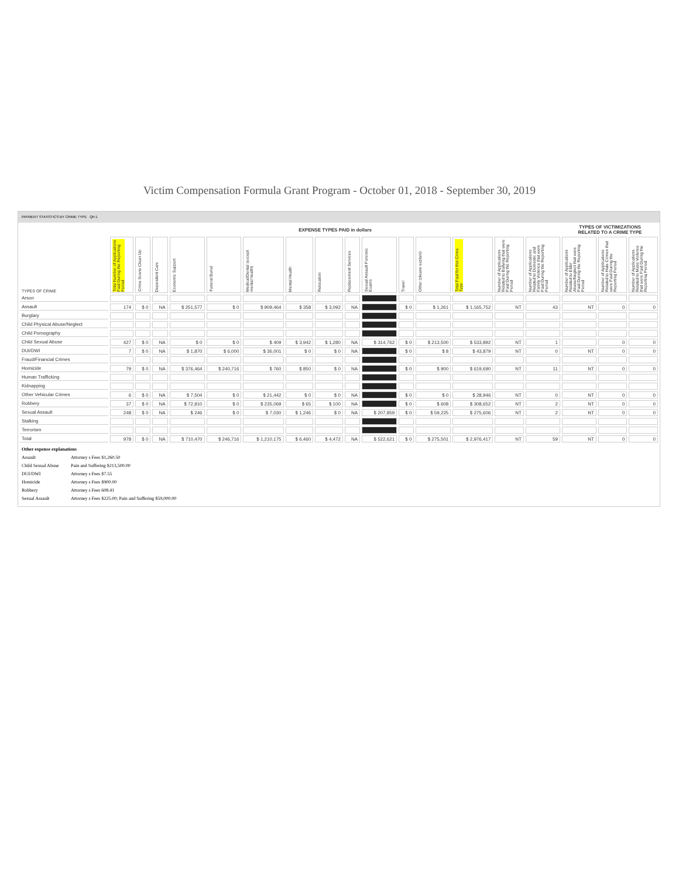Victim Compensation Formula Grant Program - October 01, 2018 - September 30, 2019
PAYMENT STATISTICS BY CRIME TYPE Qtr:1
| | EXPENSE TYPES PAID in dollars | | | | | | | | | | | | | | | TYPES OF VICTIMIZATIONS RELATED TO A CRIME TYPE | | |
| TYPES OF CRIME | Total Number of Applications Paid During the Reporting Period | Crime Scene Clean Up | Dependent Care | Economic Support | Funeral Burial | Medical/Dental (except mental health) | Mental Health | Relocation | Replacement Services | Sexual Assault Forensic Exams | Travel | Other (please explain) | Total Paid for this Crime Type | Number of Applications Related to Bullying that were Paid During the Reporting Period | Number of Applications Related to Domestic and Family Violence that were Paid During the Reporting Period | Number of Applications Related to Elder Abuse/Neglect that were Paid During the Reporting Period | Number of Applications Related to Hate Crimes that were Paid During the Reporting Period | Number of Applications Related to Mass Violence that were Paid During the Reporting Period |
| Arson | | | | | | | | | | | | | | | | | | |
| Assault | 174 | $ 0 | NA | $ 251,577 | $ 0 | $ 909,464 | $ 358 | $ 3,092 | NA | | $ 0 | $ 1,261 | $ 1,165,752 | NT | 43 | NT | 0 | 0 |
| Burglary | | | | | | | | | | | | | | | | | | |
| Child Physical Abuse/Neglect | | | | | | | | | | | | | | | | | | |
| Child Pornography | | | | | | | | | | | | | | | | | | |
| Child Sexual Abuse | 427 | $ 0 | NA | $ 0 | $ 0 | $ 409 | $ 3,942 | $ 1,280 | NA | $ 314,762 | $ 0 | $ 213,500 | $ 533,892 | NT | 1 | | 0 | 0 |
| DUI/DWI | 7 | $ 0 | NA | $ 1,870 | $ 6,000 | $ 36,001 | $ 0 | $ 0 | NA | | $ 0 | $ 8 | $ 43,879 | NT | 0 | NT | 0 | 0 |
| Fraud/Financial Crimes | | | | | | | | | | | | | | | | | | |
| Homicide | 79 | $ 0 | NA | $ 376,464 | $ 240,716 | $ 760 | $ 850 | $ 0 | NA | | $ 0 | $ 900 | $ 619,690 | NT | 11 | NT | 0 | 0 |
| Human Trafficking | | | | | | | | | | | | | | | | | | |
| Kidnapping | | | | | | | | | | | | | | | | | | |
| Other Vehicular Crimes | 6 | $ 0 | NA | $ 7,504 | $ 0 | $ 21,442 | $ 0 | $ 0 | NA | | $ 0 | $ 0 | $ 28,946 | NT | 0 | NT | 0 | 0 |
| Robbery | 37 | $ 0 | NA | $ 72,810 | $ 0 | $ 235,069 | $ 65 | $ 100 | NA | | $ 0 | $ 608 | $ 308,652 | NT | 2 | NT | 0 | 0 |
| Sexual Assault | 248 | $ 0 | NA | $ 246 | $ 0 | $ 7,030 | $ 1,246 | $ 0 | NA | $ 207,859 | $ 0 | $ 59,225 | $ 275,606 | NT | 2 | NT | 0 | 0 |
| Stalking | | | | | | | | | | | | | | | | | | |
| Terrorism | | | | | | | | | | | | | | | | | | |
| Total | 978 | $ 0 | NA | $ 710,470 | $ 246,716 | $ 1,210,175 | $ 6,460 | $ 4,472 | NA | $ 522,621 | $ 0 | $ 275,501 | $ 2,976,417 | NT | 59 | NT | 0 | 0 |
Other expense explanations
Assault Attorney s Fees $1,260.50
Child Sexual Abuse Pain and Suffering $213,500.00
DUI/DWI Attorney s Fees $7.55
Homicide Attorney s Fees $900.00
Robbery Attorney s Fees 608.41
Sexual Assault Attorney s Fees $225.00; Pain and Suffering $59,000.00